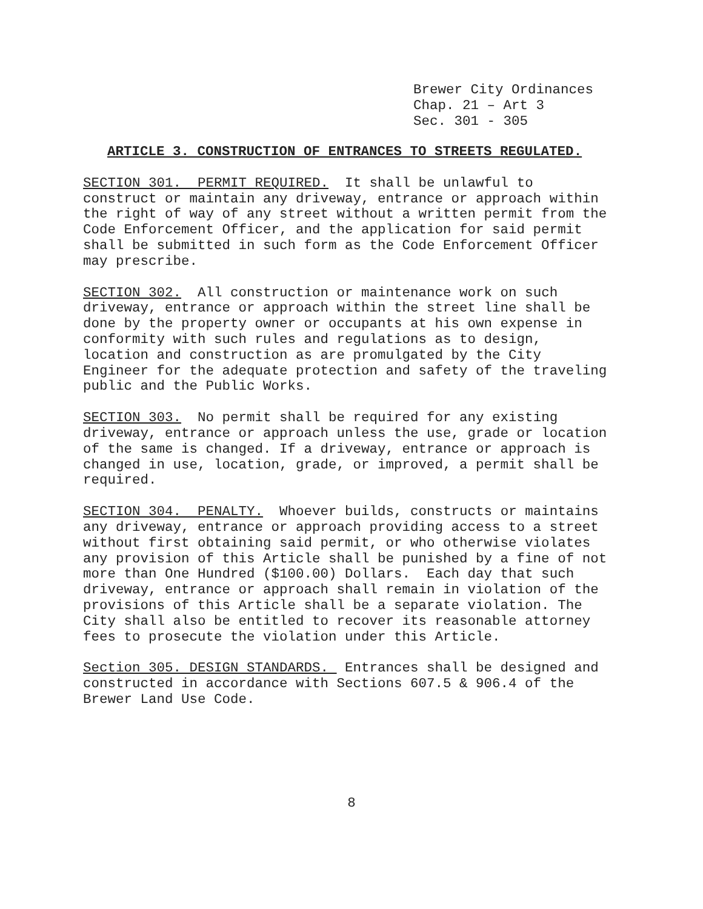Brewer City Ordinances
Chap. 21 – Art 3
Sec. 301 - 305
ARTICLE 3. CONSTRUCTION OF ENTRANCES TO STREETS REGULATED.
SECTION 301. PERMIT REQUIRED. It shall be unlawful to construct or maintain any driveway, entrance or approach within the right of way of any street without a written permit from the Code Enforcement Officer, and the application for said permit shall be submitted in such form as the Code Enforcement Officer may prescribe.
SECTION 302. All construction or maintenance work on such driveway, entrance or approach within the street line shall be done by the property owner or occupants at his own expense in conformity with such rules and regulations as to design, location and construction as are promulgated by the City Engineer for the adequate protection and safety of the traveling public and the Public Works.
SECTION 303. No permit shall be required for any existing driveway, entrance or approach unless the use, grade or location of the same is changed. If a driveway, entrance or approach is changed in use, location, grade, or improved, a permit shall be required.
SECTION 304. PENALTY. Whoever builds, constructs or maintains any driveway, entrance or approach providing access to a street without first obtaining said permit, or who otherwise violates any provision of this Article shall be punished by a fine of not more than One Hundred ($100.00) Dollars. Each day that such driveway, entrance or approach shall remain in violation of the provisions of this Article shall be a separate violation. The City shall also be entitled to recover its reasonable attorney fees to prosecute the violation under this Article.
Section 305. DESIGN STANDARDS. Entrances shall be designed and constructed in accordance with Sections 607.5 & 906.4 of the Brewer Land Use Code.
8